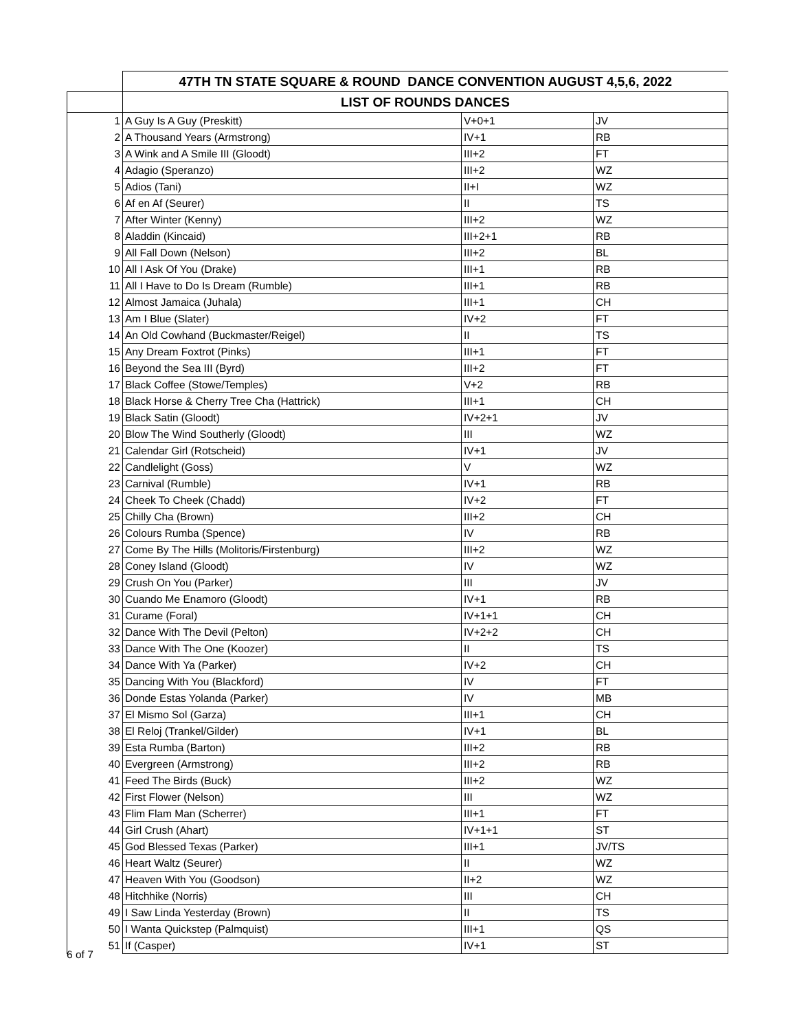| | 47TH TN STATE SQUARE & ROUND DANCE CONVENTION AUGUST 4,5,6, 2022 | | |
| | LIST OF ROUNDS DANCES | | |
| 1 | A Guy Is A Guy (Preskitt) | V+0+1 | JV |
| 2 | A Thousand Years (Armstrong) | IV+1 | RB |
| 3 | A Wink and A Smile III (Gloodt) | III+2 | FT |
| 4 | Adagio (Speranzo) | III+2 | WZ |
| 5 | Adios (Tani) | II+I | WZ |
| 6 | Af en Af (Seurer) | II | TS |
| 7 | After Winter (Kenny) | III+2 | WZ |
| 8 | Aladdin (Kincaid) | III+2+1 | RB |
| 9 | All Fall Down (Nelson) | III+2 | BL |
| 10 | All I Ask Of You (Drake) | III+1 | RB |
| 11 | All I Have to Do Is Dream (Rumble) | III+1 | RB |
| 12 | Almost Jamaica (Juhala) | III+1 | CH |
| 13 | Am I Blue (Slater) | IV+2 | FT |
| 14 | An Old Cowhand (Buckmaster/Reigel) | II | TS |
| 15 | Any Dream Foxtrot (Pinks) | III+1 | FT |
| 16 | Beyond the Sea III (Byrd) | III+2 | FT |
| 17 | Black Coffee (Stowe/Temples) | V+2 | RB |
| 18 | Black Horse & Cherry Tree Cha (Hattrick) | III+1 | CH |
| 19 | Black Satin (Gloodt) | IV+2+1 | JV |
| 20 | Blow The Wind Southerly (Gloodt) | III | WZ |
| 21 | Calendar Girl (Rotscheid) | IV+1 | JV |
| 22 | Candlelight (Goss) | V | WZ |
| 23 | Carnival (Rumble) | IV+1 | RB |
| 24 | Cheek To Cheek (Chadd) | IV+2 | FT |
| 25 | Chilly Cha (Brown) | III+2 | CH |
| 26 | Colours Rumba (Spence) | IV | RB |
| 27 | Come By The Hills (Molitoris/Firstenburg) | III+2 | WZ |
| 28 | Coney Island (Gloodt) | IV | WZ |
| 29 | Crush On You (Parker) | III | JV |
| 30 | Cuando Me Enamoro (Gloodt) | IV+1 | RB |
| 31 | Curame (Foral) | IV+1+1 | CH |
| 32 | Dance With The Devil (Pelton) | IV+2+2 | CH |
| 33 | Dance With The One (Koozer) | II | TS |
| 34 | Dance With Ya (Parker) | IV+2 | CH |
| 35 | Dancing With You (Blackford) | IV | FT |
| 36 | Donde Estas Yolanda (Parker) | IV | MB |
| 37 | El Mismo Sol (Garza) | III+1 | CH |
| 38 | El Reloj (Trankel/Gilder) | IV+1 | BL |
| 39 | Esta Rumba (Barton) | III+2 | RB |
| 40 | Evergreen (Armstrong) | III+2 | RB |
| 41 | Feed The Birds (Buck) | III+2 | WZ |
| 42 | First Flower (Nelson) | III | WZ |
| 43 | Flim Flam Man (Scherrer) | III+1 | FT |
| 44 | Girl Crush (Ahart) | IV+1+1 | ST |
| 45 | God Blessed Texas (Parker) | III+1 | JV/TS |
| 46 | Heart Waltz (Seurer) | II | WZ |
| 47 | Heaven With You (Goodson) | II+2 | WZ |
| 48 | Hitchhike (Norris) | III | CH |
| 49 | I Saw Linda Yesterday (Brown) | II | TS |
| 50 | I Wanta Quickstep (Palmquist) | III+1 | QS |
| 51 | If (Casper) | IV+1 | ST |
6 of 7